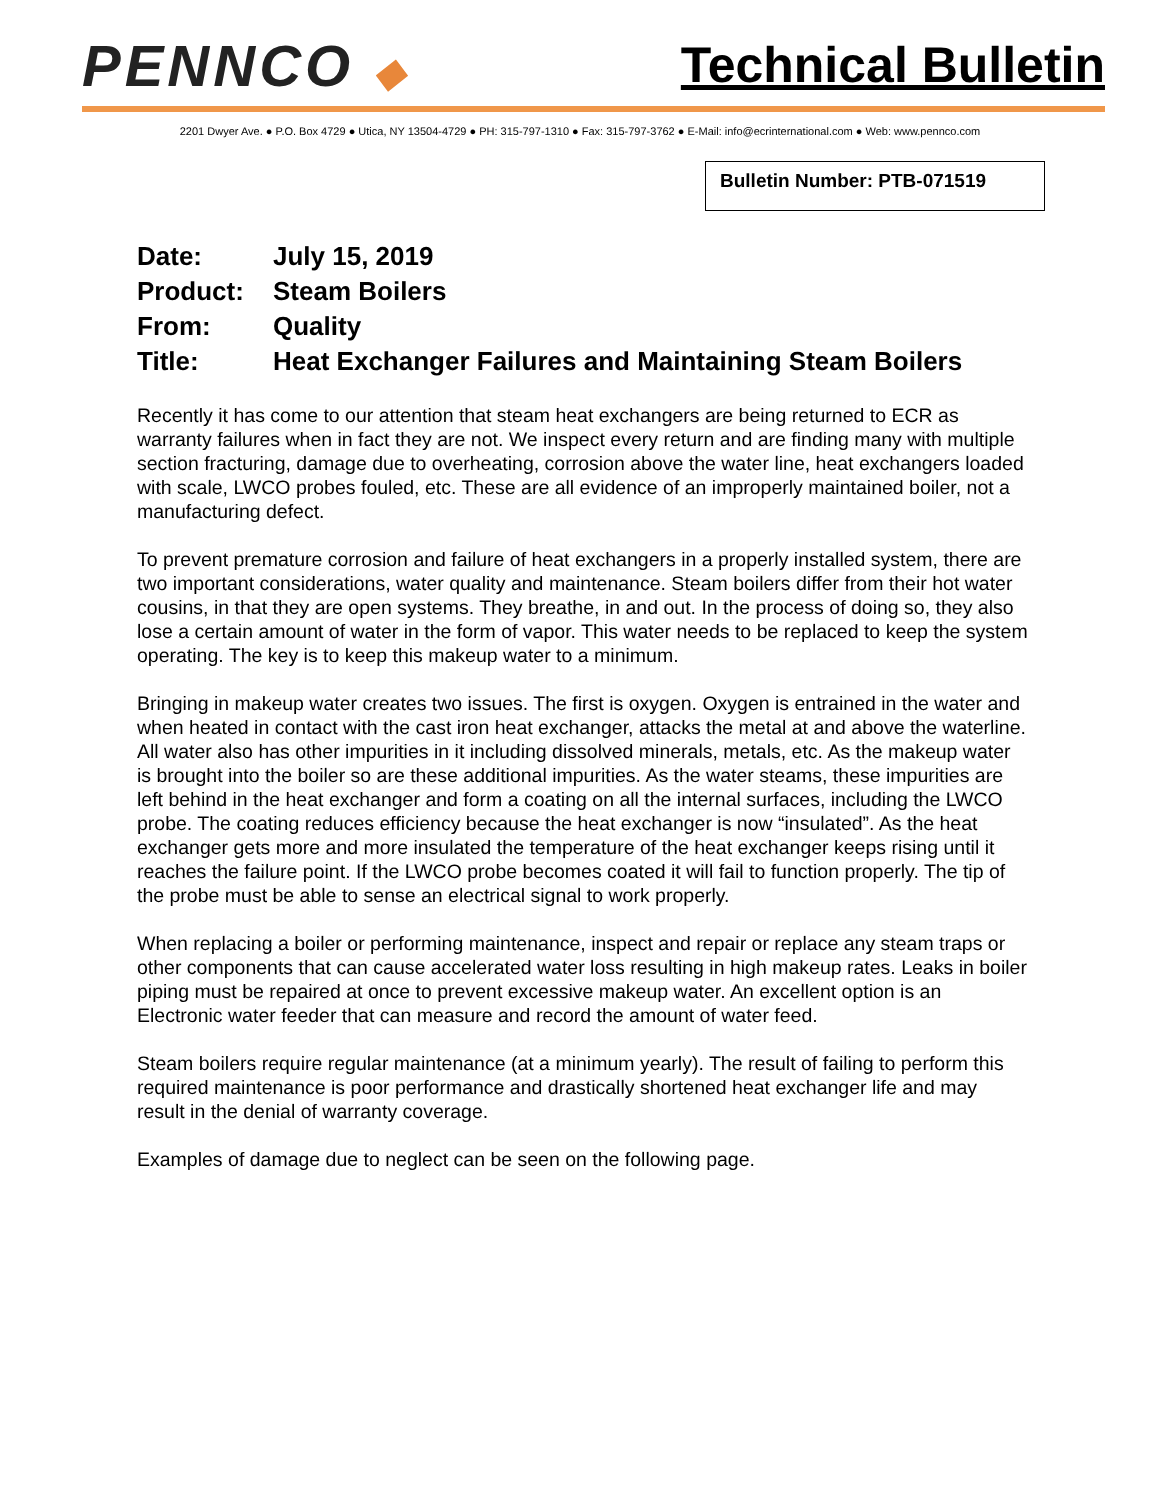PENNCO ◆
Technical Bulletin
2201 Dwyer Ave. ● P.O. Box 4729 ● Utica, NY 13504-4729 ● PH: 315-797-1310 ● Fax: 315-797-3762 ● E-Mail: info@ecrinternational.com ● Web: www.pennco.com
Bulletin Number: PTB-071519
Date: July 15, 2019
Product: Steam Boilers
From: Quality
Title: Heat Exchanger Failures and Maintaining Steam Boilers
Recently it has come to our attention that steam heat exchangers are being returned to ECR as warranty failures when in fact they are not. We inspect every return and are finding many with multiple section fracturing, damage due to overheating, corrosion above the water line, heat exchangers loaded with scale, LWCO probes fouled, etc. These are all evidence of an improperly maintained boiler, not a manufacturing defect.
To prevent premature corrosion and failure of heat exchangers in a properly installed system, there are two important considerations, water quality and maintenance. Steam boilers differ from their hot water cousins, in that they are open systems. They breathe, in and out. In the process of doing so, they also lose a certain amount of water in the form of vapor. This water needs to be replaced to keep the system operating. The key is to keep this makeup water to a minimum.
Bringing in makeup water creates two issues. The first is oxygen. Oxygen is entrained in the water and when heated in contact with the cast iron heat exchanger, attacks the metal at and above the waterline. All water also has other impurities in it including dissolved minerals, metals, etc. As the makeup water is brought into the boiler so are these additional impurities. As the water steams, these impurities are left behind in the heat exchanger and form a coating on all the internal surfaces, including the LWCO probe. The coating reduces efficiency because the heat exchanger is now “insulated”. As the heat exchanger gets more and more insulated the temperature of the heat exchanger keeps rising until it reaches the failure point. If the LWCO probe becomes coated it will fail to function properly. The tip of the probe must be able to sense an electrical signal to work properly.
When replacing a boiler or performing maintenance, inspect and repair or replace any steam traps or other components that can cause accelerated water loss resulting in high makeup rates. Leaks in boiler piping must be repaired at once to prevent excessive makeup water. An excellent option is an Electronic water feeder that can measure and record the amount of water feed.
Steam boilers require regular maintenance (at a minimum yearly). The result of failing to perform this required maintenance is poor performance and drastically shortened heat exchanger life and may result in the denial of warranty coverage.
Examples of damage due to neglect can be seen on the following page.